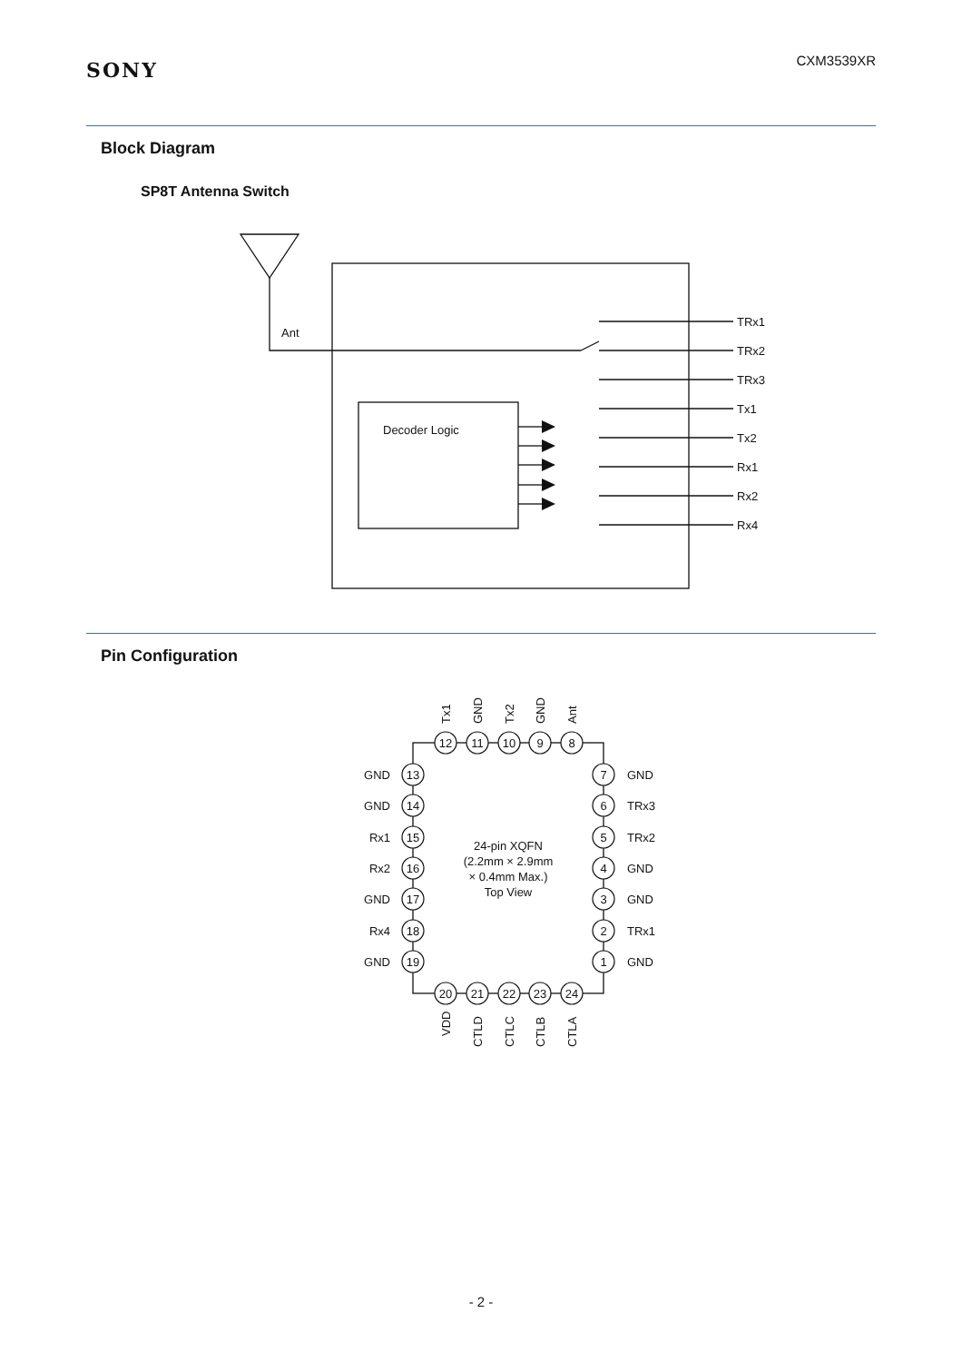SONY
CXM3539XR
Block Diagram
SP8T Antenna Switch
Ant
Decoder Logic
TRx1
TRx2
TRx3
Tx1
Tx2
Rx1
Rx2
Rx4
Pin Configuration
12
11
10
9
8
13
14
15
16
17
18
19
7
6
5
4
3
2
1
20
21
22
23
24
24-pin XQFN
(2.2mm × 2.9mm
× 0.4mm Max.)
Top View
GND
GND
Rx1
Rx2
GND
Rx4
GND
GND
TRx3
TRx2
GND
GND
TRx1
GND
Tx1
GND
Tx2
GND
Ant
VDD
CTLD
CTLC
CTLB
CTLA
- 2 -